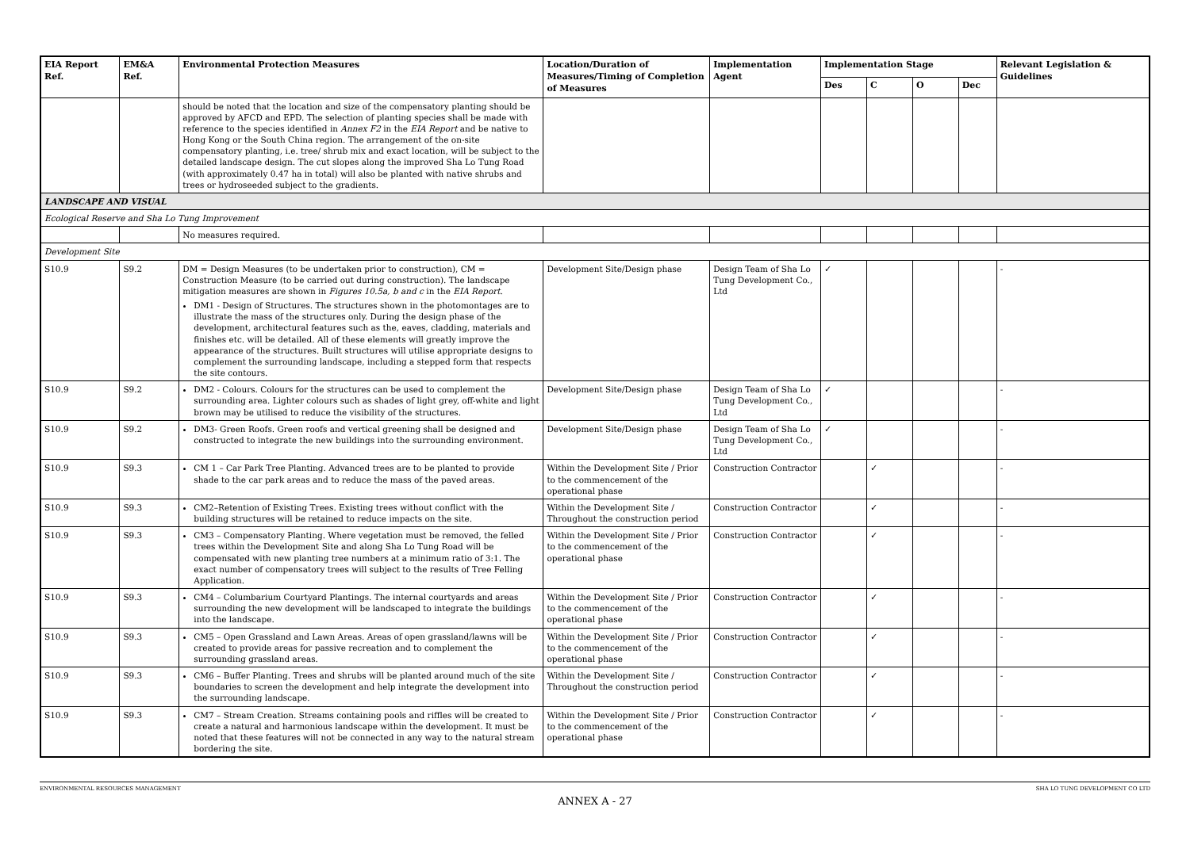| EIA Report Ref. | EM&A Ref. | Environmental Protection Measures | Location/Duration of Measures/Timing of Completion of Measures | Implementation Agent | Implementation Stage | | | | Relevant Legislation & Guidelines |
| --- | --- | --- | --- | --- | --- | --- | --- | --- | --- |
| | | | | | Des | C | O | Dec | |
| | | should be noted that the location and size of the compensatory planting should be approved by AFCD and EPD. The selection of planting species shall be made with reference to the species identified in Annex F2 in the EIA Report and be native to Hong Kong or the South China region. The arrangement of the on-site compensatory planting, i.e. tree/ shrub mix and exact location, will be subject to the detailed landscape design. The cut slopes along the improved Sha Lo Tung Road (with approximately 0.47 ha in total) will also be planted with native shrubs and trees or hydroseeded subject to the gradients. | | | | | | | |
| LANDSCAPE AND VISUAL | | | | | | | | | |
| Ecological Reserve and Sha Lo Tung Improvement | | | | | | | | | |
| | | No measures required. | | | | | | | |
| Development Site | | | | | | | | | |
| S10.9 | S9.2 | DM = Design Measures (to be undertaken prior to construction), CM = Construction Measure (to be carried out during construction). The landscape mitigation measures are shown in Figures 10.5a, b and c in the EIA Report . DM1 - Design of Structures. The structures shown in the photomontages are to illustrate the mass of the structures only. During the design phase of the development, architectural features such as the, eaves, cladding, materials and finishes etc. will be detailed. All of these elements will greatly improve the appearance of the structures. Built structures will utilise appropriate designs to complement the surrounding landscape, including a stepped form that respects the site contours. | Development Site/Design phase | Design Team of Sha Lo Tung Development Co., Ltd | ✓ | | | | - |
| S10.9 | S9.2 | DM2 - Colours. Colours for the structures can be used to complement the surrounding area. Lighter colours such as shades of light grey, off-white and light brown may be utilised to reduce the visibility of the structures. | Development Site/Design phase | Design Team of Sha Lo Tung Development Co., Ltd | ✓ | | | | - |
| S10.9 | S9.2 | DM3- Green Roofs. Green roofs and vertical greening shall be designed and constructed to integrate the new buildings into the surrounding environment. | Development Site/Design phase | Design Team of Sha Lo Tung Development Co., Ltd | ✓ | | | | - |
| S10.9 | S9.3 | CM 1 – Car Park Tree Planting. Advanced trees are to be planted to provide shade to the car park areas and to reduce the mass of the paved areas. | Within the Development Site / Prior to the commencement of the operational phase | Construction Contractor | | ✓ | | | - |
| S10.9 | S9.3 | CM2–Retention of Existing Trees. Existing trees without conflict with the building structures will be retained to reduce impacts on the site. | Within the Development Site / Throughout the construction period | Construction Contractor | | ✓ | | | - |
| S10.9 | S9.3 | CM3 – Compensatory Planting. Where vegetation must be removed, the felled trees within the Development Site and along Sha Lo Tung Road will be compensated with new planting tree numbers at a minimum ratio of 3:1. The exact number of compensatory trees will subject to the results of Tree Felling Application. | Within the Development Site / Prior to the commencement of the operational phase | Construction Contractor | | ✓ | | | - |
| S10.9 | S9.3 | CM4 – Columbarium Courtyard Plantings. The internal courtyards and areas surrounding the new development will be landscaped to integrate the buildings into the landscape. | Within the Development Site / Prior to the commencement of the operational phase | Construction Contractor | | ✓ | | | - |
| S10.9 | S9.3 | CM5 – Open Grassland and Lawn Areas. Areas of open grassland/lawns will be created to provide areas for passive recreation and to complement the surrounding grassland areas. | Within the Development Site / Prior to the commencement of the operational phase | Construction Contractor | | ✓ | | | - |
| S10.9 | S9.3 | CM6 – Buffer Planting. Trees and shrubs will be planted around much of the site boundaries to screen the development and help integrate the development into the surrounding landscape. | Within the Development Site / Throughout the construction period | Construction Contractor | | ✓ | | | - |
| S10.9 | S9.3 | CM7 – Stream Creation. Streams containing pools and riffles will be created to create a natural and harmonious landscape within the development. It must be noted that these features will not be connected in any way to the natural stream bordering the site. | Within the Development Site / Prior to the commencement of the operational phase | Construction Contractor | | ✓ | | | - |
ENVIRONMENTAL RESOURCES MANAGEMENT SHA LO TUNG DEVELOPMENT CO LTD
ANNEX A - 27